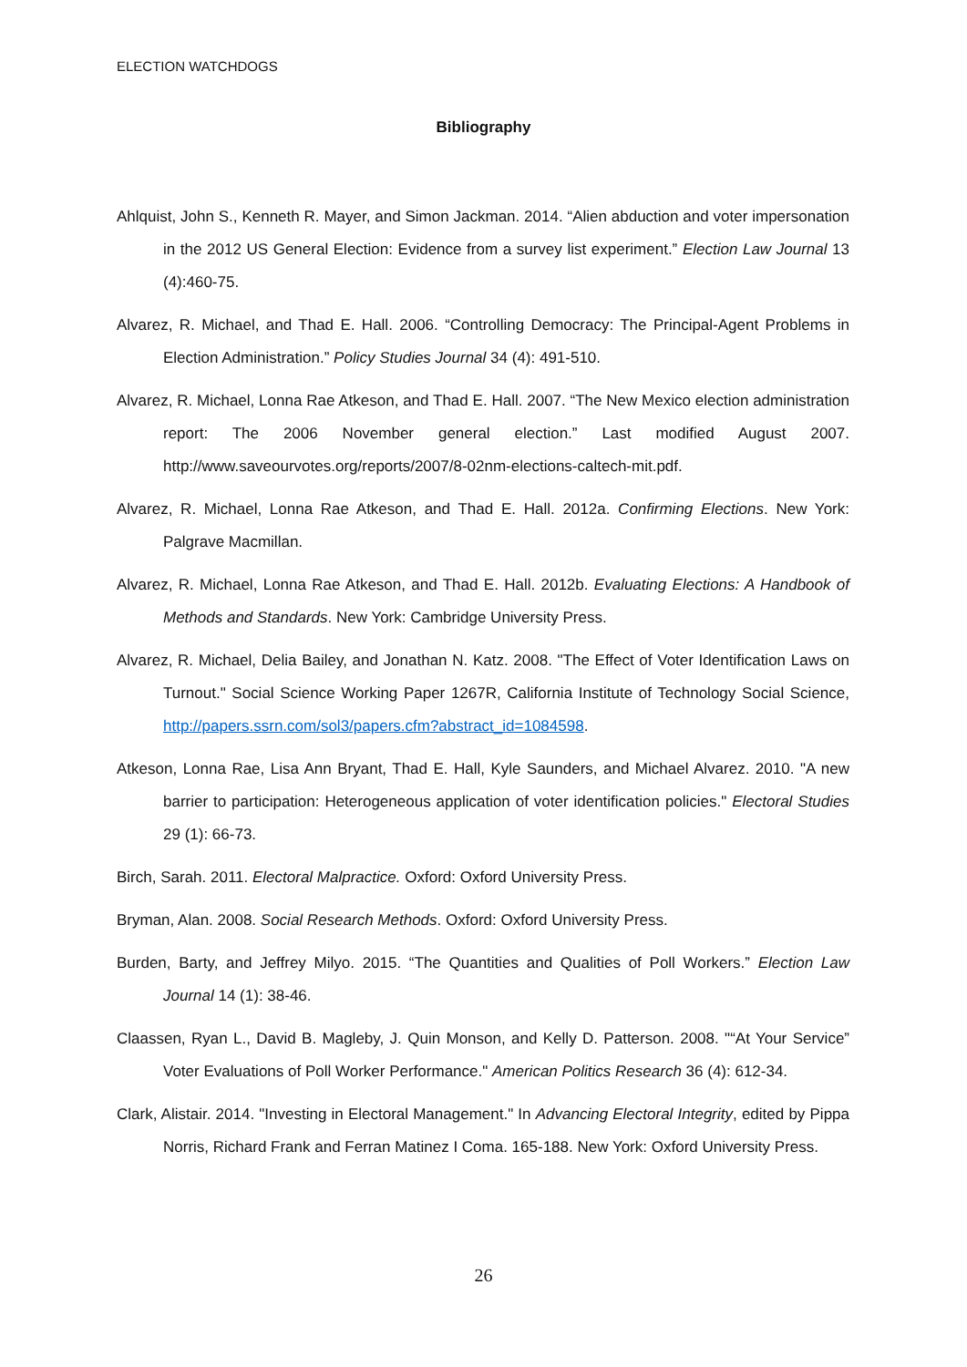ELECTION WATCHDOGS
Bibliography
Ahlquist, John S., Kenneth R. Mayer, and Simon Jackman. 2014. “Alien abduction and voter impersonation in the 2012 US General Election: Evidence from a survey list experiment.” Election Law Journal 13 (4):460-75.
Alvarez, R. Michael, and Thad E. Hall. 2006. “Controlling Democracy: The Principal-Agent Problems in Election Administration.” Policy Studies Journal 34 (4): 491-510.
Alvarez, R. Michael, Lonna Rae Atkeson, and Thad E. Hall. 2007. “The New Mexico election administration report: The 2006 November general election.” Last modified August 2007. http://www.saveourvotes.org/reports/2007/8-02nm-elections-caltech-mit.pdf.
Alvarez, R. Michael, Lonna Rae Atkeson, and Thad E. Hall. 2012a. Confirming Elections. New York: Palgrave Macmillan.
Alvarez, R. Michael, Lonna Rae Atkeson, and Thad E. Hall. 2012b. Evaluating Elections: A Handbook of Methods and Standards. New York: Cambridge University Press.
Alvarez, R. Michael, Delia Bailey, and Jonathan N. Katz. 2008. "The Effect of Voter Identification Laws on Turnout." Social Science Working Paper 1267R, California Institute of Technology Social Science, http://papers.ssrn.com/sol3/papers.cfm?abstract_id=1084598.
Atkeson, Lonna Rae, Lisa Ann Bryant, Thad E. Hall, Kyle Saunders, and Michael Alvarez. 2010. "A new barrier to participation: Heterogeneous application of voter identification policies." Electoral Studies 29 (1): 66-73.
Birch, Sarah. 2011. Electoral Malpractice. Oxford: Oxford University Press.
Bryman, Alan. 2008. Social Research Methods. Oxford: Oxford University Press.
Burden, Barty, and Jeffrey Milyo. 2015. “The Quantities and Qualities of Poll Workers.” Election Law Journal 14 (1): 38-46.
Claassen, Ryan L., David B. Magleby, J. Quin Monson, and Kelly D. Patterson. 2008. "“At Your Service” Voter Evaluations of Poll Worker Performance." American Politics Research 36 (4): 612-34.
Clark, Alistair. 2014. "Investing in Electoral Management." In Advancing Electoral Integrity, edited by Pippa Norris, Richard Frank and Ferran Matinez I Coma. 165-188. New York: Oxford University Press.
26